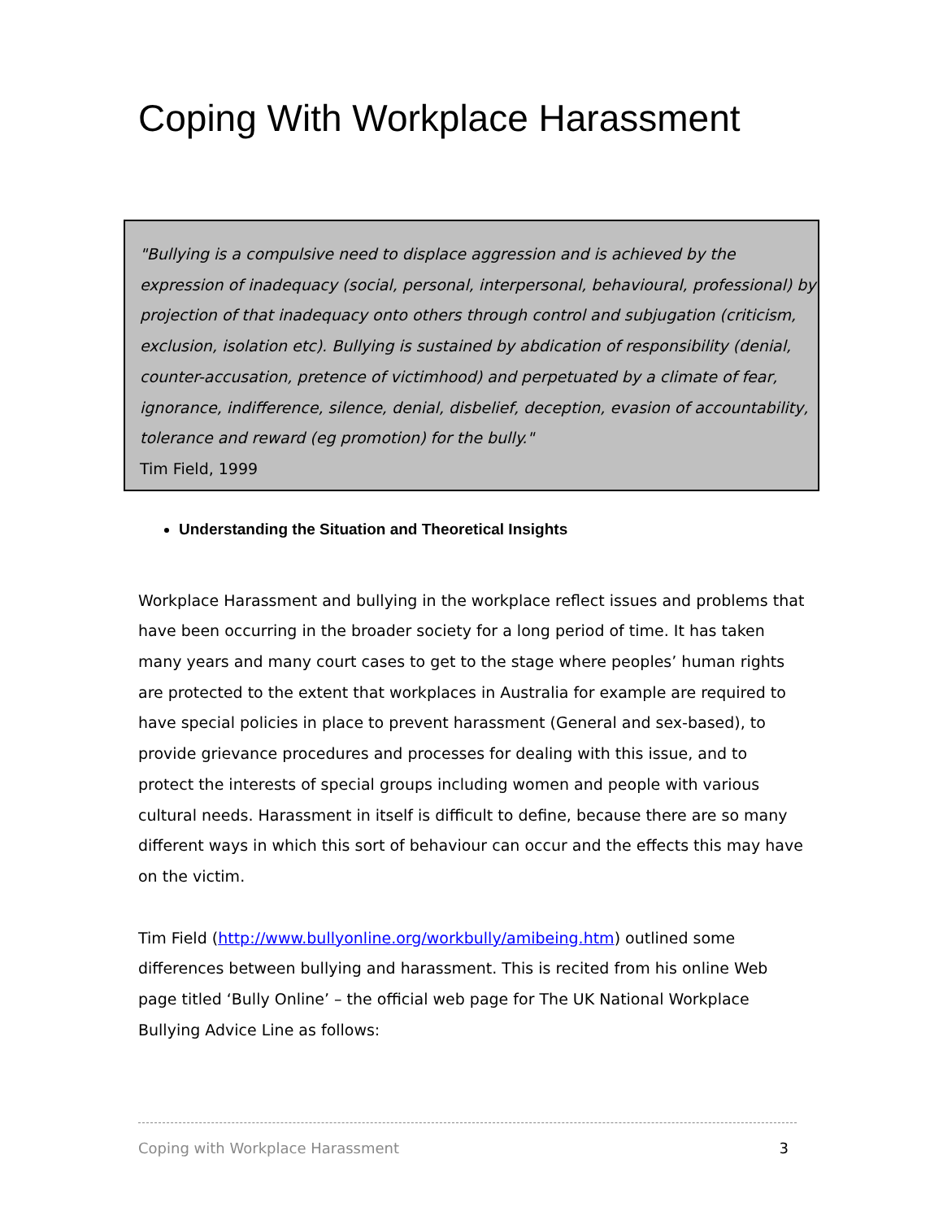Coping With Workplace Harassment
"Bullying is a compulsive need to displace aggression and is achieved by the expression of inadequacy (social, personal, interpersonal, behavioural, professional) by projection of that inadequacy onto others through control and subjugation (criticism, exclusion, isolation etc). Bullying is sustained by abdication of responsibility (denial, counter-accusation, pretence of victimhood) and perpetuated by a climate of fear, ignorance, indifference, silence, denial, disbelief, deception, evasion of accountability, tolerance and reward (eg promotion) for the bully."
Tim Field, 1999
Understanding the Situation and Theoretical Insights
Workplace Harassment and bullying in the workplace reflect issues and problems that have been occurring in the broader society for a long period of time. It has taken many years and many court cases to get to the stage where peoples’ human rights are protected to the extent that workplaces in Australia for example are required to have special policies in place to prevent harassment (General and sex-based), to provide grievance procedures and processes for dealing with this issue, and to protect the interests of special groups including women and people with various cultural needs. Harassment in itself is difficult to define, because there are so many different ways in which this sort of behaviour can occur and the effects this may have on the victim.
Tim Field (http://www.bullyonline.org/workbully/amibeing.htm) outlined some differences between bullying and harassment. This is recited from his online Web page titled ‘Bully Online’ – the official web page for The UK National Workplace Bullying Advice Line as follows:
Coping with Workplace Harassment 3